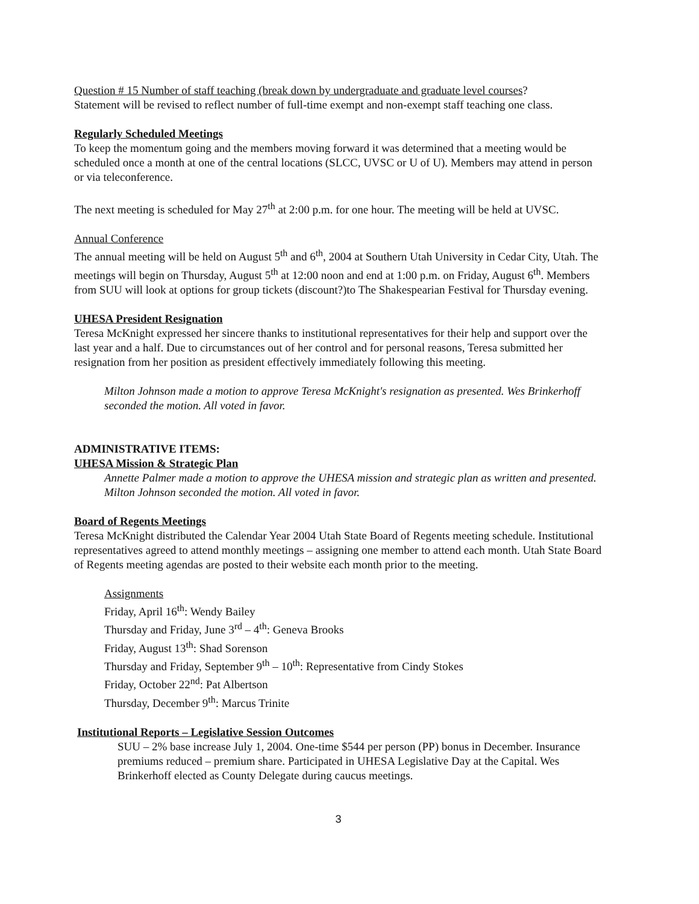Question # 15 Number of staff teaching (break down by undergraduate and graduate level courses?
Statement will be revised to reflect number of full-time exempt and non-exempt staff teaching one class.
Regularly Scheduled Meetings
To keep the momentum going and the members moving forward it was determined that a meeting would be scheduled once a month at one of the central locations (SLCC, UVSC or U of U). Members may attend in person or via teleconference.
The next meeting is scheduled for May 27<sup>th</sup> at 2:00 p.m. for one hour. The meeting will be held at UVSC.
Annual Conference
The annual meeting will be held on August 5<sup>th</sup> and 6<sup>th</sup>, 2004 at Southern Utah University in Cedar City, Utah. The meetings will begin on Thursday, August 5<sup>th</sup> at 12:00 noon and end at 1:00 p.m. on Friday, August 6<sup>th</sup>. Members from SUU will look at options for group tickets (discount?)to The Shakespearian Festival for Thursday evening.
UHESA President Resignation
Teresa McKnight expressed her sincere thanks to institutional representatives for their help and support over the last year and a half. Due to circumstances out of her control and for personal reasons, Teresa submitted her resignation from her position as president effectively immediately following this meeting.
Milton Johnson made a motion to approve Teresa McKnight's resignation as presented. Wes Brinkerhoff seconded the motion. All voted in favor.
ADMINISTRATIVE ITEMS:
UHESA Mission & Strategic Plan
Annette Palmer made a motion to approve the UHESA mission and strategic plan as written and presented. Milton Johnson seconded the motion. All voted in favor.
Board of Regents Meetings
Teresa McKnight distributed the Calendar Year 2004 Utah State Board of Regents meeting schedule. Institutional representatives agreed to attend monthly meetings – assigning one member to attend each month. Utah State Board of Regents meeting agendas are posted to their website each month prior to the meeting.
Assignments
Friday, April 16<sup>th</sup>: Wendy Bailey
Thursday and Friday, June 3<sup>rd</sup> – 4<sup>th</sup>: Geneva Brooks
Friday, August 13<sup>th</sup>: Shad Sorenson
Thursday and Friday, September 9<sup>th</sup> – 10<sup>th</sup>: Representative from Cindy Stokes
Friday, October 22<sup>nd</sup>: Pat Albertson
Thursday, December 9<sup>th</sup>: Marcus Trinite
Institutional Reports – Legislative Session Outcomes
SUU – 2% base increase July 1, 2004. One-time $544 per person (PP) bonus in December. Insurance premiums reduced – premium share. Participated in UHESA Legislative Day at the Capital. Wes Brinkerhoff elected as County Delegate during caucus meetings.
3